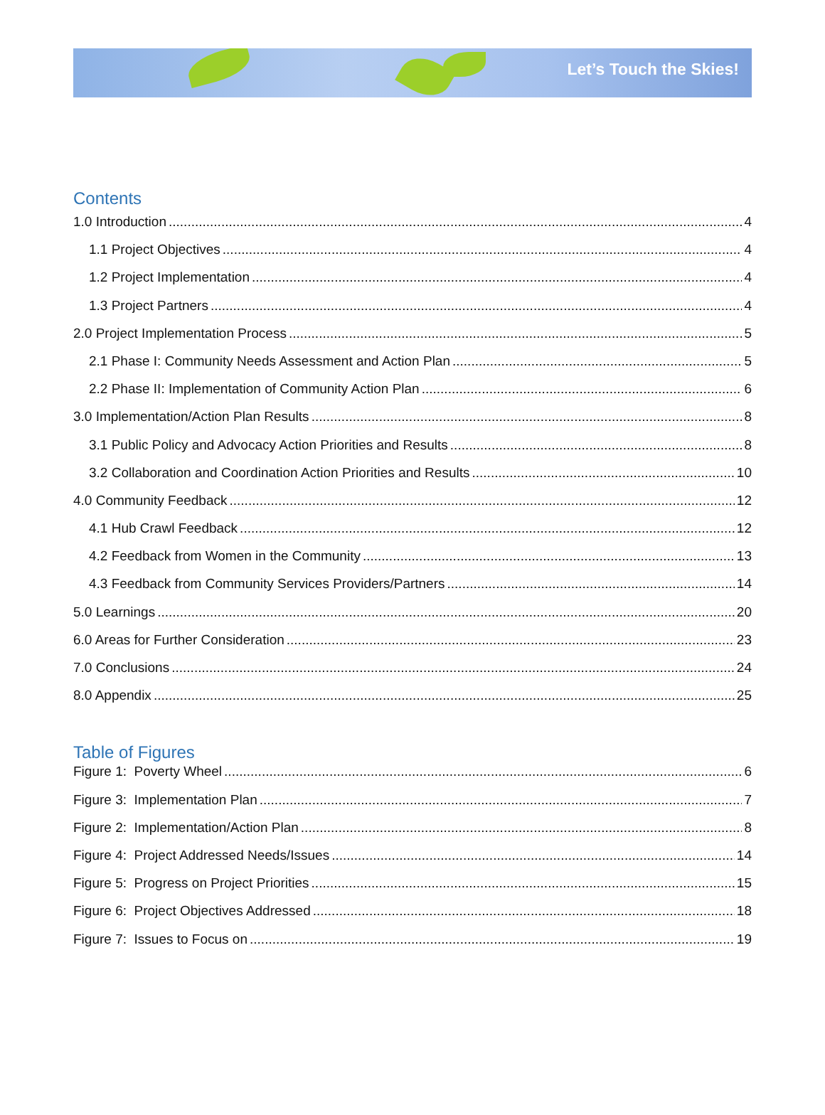Let’s Touch the Skies!
Contents
1.0 Introduction 4
1.1 Project Objectives 4
1.2 Project Implementation 4
1.3 Project Partners 4
2.0 Project Implementation Process 5
2.1 Phase I: Community Needs Assessment and Action Plan 5
2.2 Phase II: Implementation of Community Action Plan 6
3.0 Implementation/Action Plan Results 8
3.1 Public Policy and Advocacy Action Priorities and Results 8
3.2 Collaboration and Coordination Action Priorities and Results 10
4.0 Community Feedback 12
4.1 Hub Crawl Feedback 12
4.2 Feedback from Women in the Community 13
4.3 Feedback from Community Services Providers/Partners 14
5.0 Learnings 20
6.0 Areas for Further Consideration 23
7.0 Conclusions 24
8.0 Appendix 25
Table of Figures
Figure 1: Poverty Wheel 6
Figure 3: Implementation Plan 7
Figure 2: Implementation/Action Plan 8
Figure 4: Project Addressed Needs/Issues 14
Figure 5: Progress on Project Priorities 15
Figure 6: Project Objectives Addressed 18
Figure 7: Issues to Focus on 19